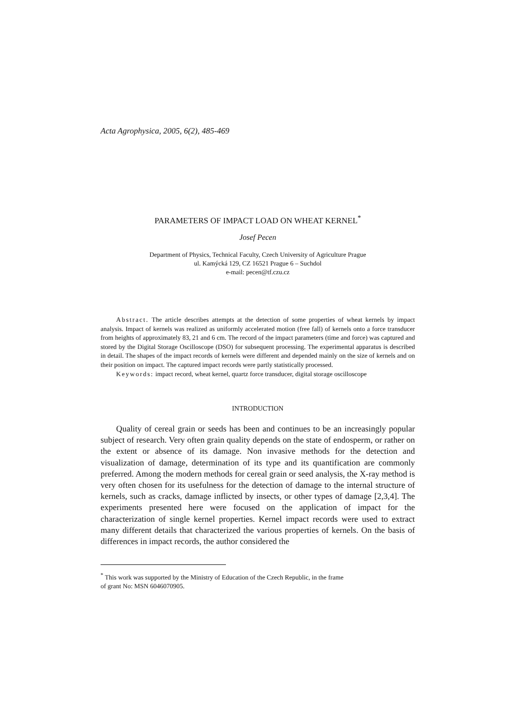Acta Agrophysica, 2005, 6(2), 485-469
PARAMETERS OF IMPACT LOAD ON WHEAT KERNEL<sup>*</sup>
Josef Pecen
Department of Physics, Technical Faculty, Czech University of Agriculture Prague
ul. Kamýcká 129, CZ 16521 Prague 6 – Suchdol
e-mail: pecen@tf.czu.cz
Abstract. The article describes attempts at the detection of some properties of wheat kernels by impact analysis. Impact of kernels was realized as uniformly accelerated motion (free fall) of kernels onto a force transducer from heights of approximately 83, 21 and 6 cm. The record of the impact parameters (time and force) was captured and stored by the Digital Storage Oscilloscope (DSO) for subsequent processing. The experimental apparatus is described in detail. The shapes of the impact records of kernels were different and depended mainly on the size of kernels and on their position on impact. The captured impact records were partly statistically processed.
Keywords: impact record, wheat kernel, quartz force transducer, digital storage oscilloscope
INTRODUCTION
Quality of cereal grain or seeds has been and continues to be an increasingly popular subject of research. Very often grain quality depends on the state of endosperm, or rather on the extent or absence of its damage. Non invasive methods for the detection and visualization of damage, determination of its type and its quantification are commonly preferred. Among the modern methods for cereal grain or seed analysis, the X-ray method is very often chosen for its usefulness for the detection of damage to the internal structure of kernels, such as cracks, damage inflicted by insects, or other types of damage [2,3,4]. The experiments presented here were focused on the application of impact for the characterization of single kernel properties. Kernel impact records were used to extract many different details that characterized the various properties of kernels. On the basis of differences in impact records, the author considered the
<sup>*</sup> This work was supported by the Ministry of Education of the Czech Republic, in the frame
of grant No: MSN 6046070905.